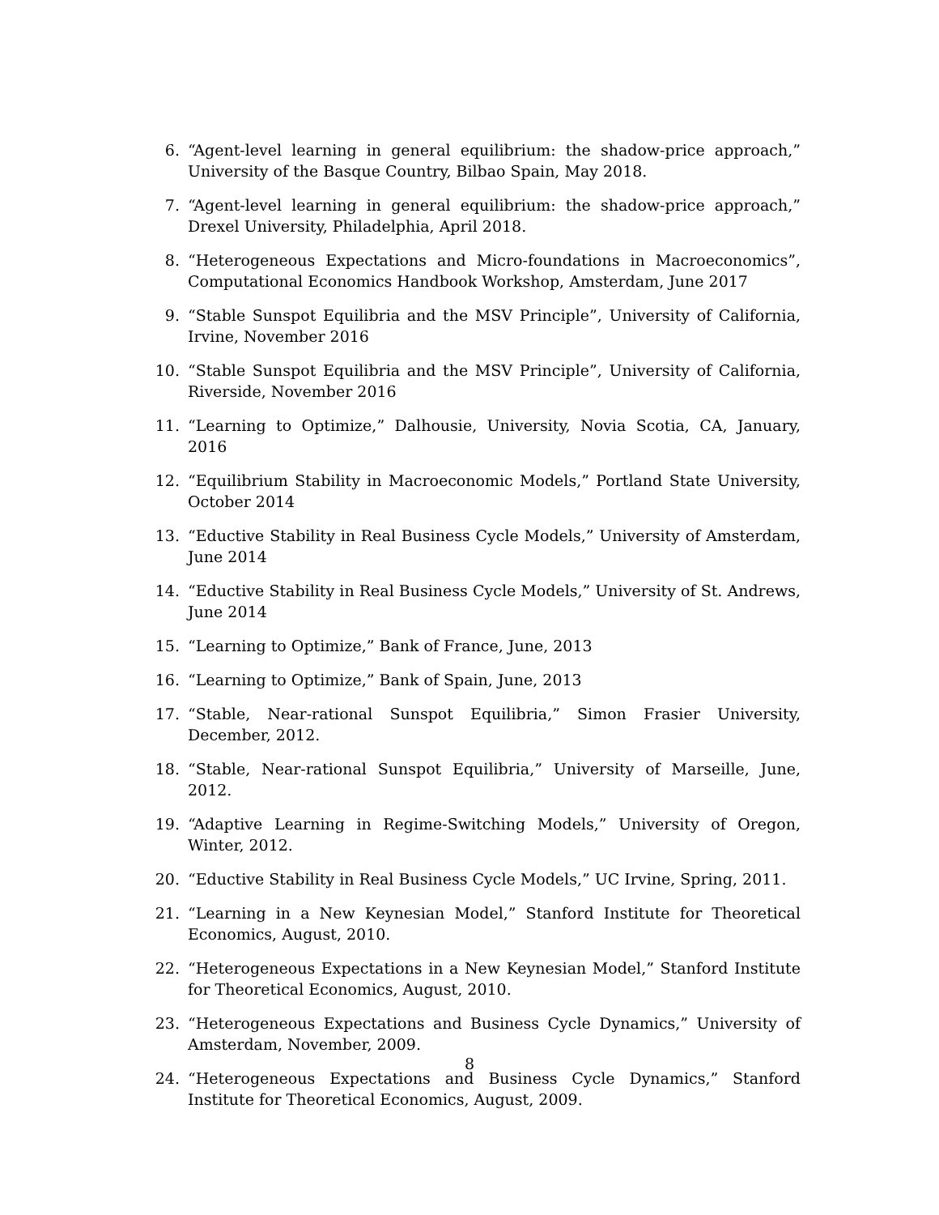6. “Agent-level learning in general equilibrium: the shadow-price approach,” University of the Basque Country, Bilbao Spain, May 2018.
7. “Agent-level learning in general equilibrium: the shadow-price approach,” Drexel University, Philadelphia, April 2018.
8. “Heterogeneous Expectations and Micro-foundations in Macroeconomics”, Computational Economics Handbook Workshop, Amsterdam, June 2017
9. “Stable Sunspot Equilibria and the MSV Principle”, University of California, Irvine, November 2016
10. “Stable Sunspot Equilibria and the MSV Principle”, University of California, Riverside, November 2016
11. “Learning to Optimize,” Dalhousie, University, Novia Scotia, CA, January, 2016
12. “Equilibrium Stability in Macroeconomic Models,” Portland State University, October 2014
13. “Eductive Stability in Real Business Cycle Models,” University of Amsterdam, June 2014
14. “Eductive Stability in Real Business Cycle Models,” University of St. Andrews, June 2014
15. “Learning to Optimize,” Bank of France, June, 2013
16. “Learning to Optimize,” Bank of Spain, June, 2013
17. “Stable, Near-rational Sunspot Equilibria,” Simon Frasier University, December, 2012.
18. “Stable, Near-rational Sunspot Equilibria,” University of Marseille, June, 2012.
19. “Adaptive Learning in Regime-Switching Models,” University of Oregon, Winter, 2012.
20. “Eductive Stability in Real Business Cycle Models,” UC Irvine, Spring, 2011.
21. “Learning in a New Keynesian Model,” Stanford Institute for Theoretical Economics, August, 2010.
22. “Heterogeneous Expectations in a New Keynesian Model,” Stanford Institute for Theoretical Economics, August, 2010.
23. “Heterogeneous Expectations and Business Cycle Dynamics,” University of Amsterdam, November, 2009.
24. “Heterogeneous Expectations and Business Cycle Dynamics,” Stanford Institute for Theoretical Economics, August, 2009.
8